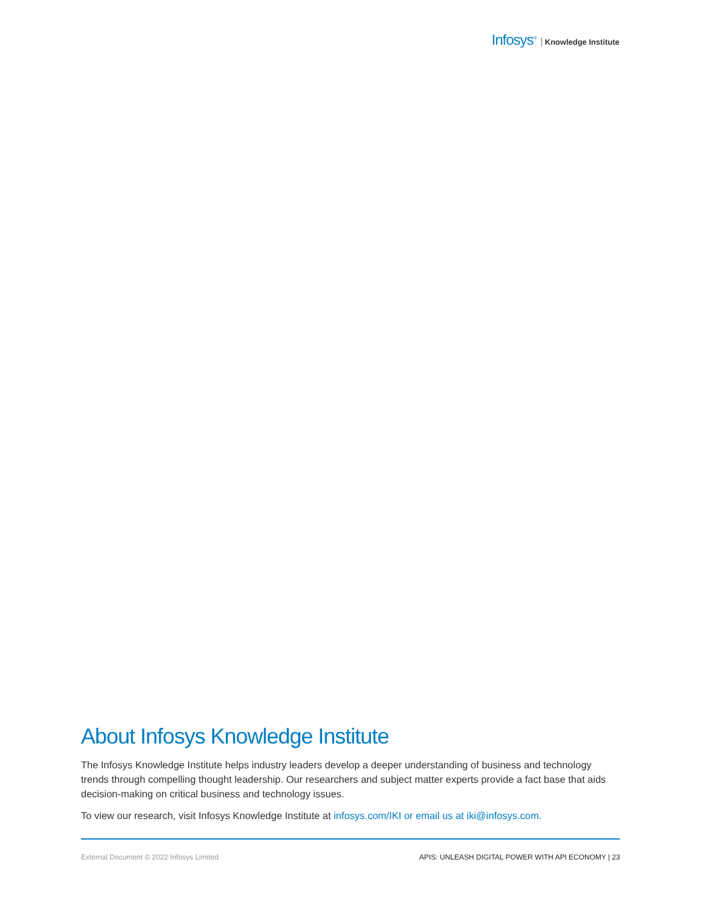Infosys<sup>®</sup> Knowledge Institute
About Infosys Knowledge Institute
The Infosys Knowledge Institute helps industry leaders develop a deeper understanding of business and technology trends through compelling thought leadership. Our researchers and subject matter experts provide a fact base that aids decision-making on critical business and technology issues.
To view our research, visit Infosys Knowledge Institute at infosys.com/IKI or email us at iki@infosys.com.
External Document © 2022 Infosys Limited APIS: UNLEASH DIGITAL POWER WITH API ECONOMY | 23